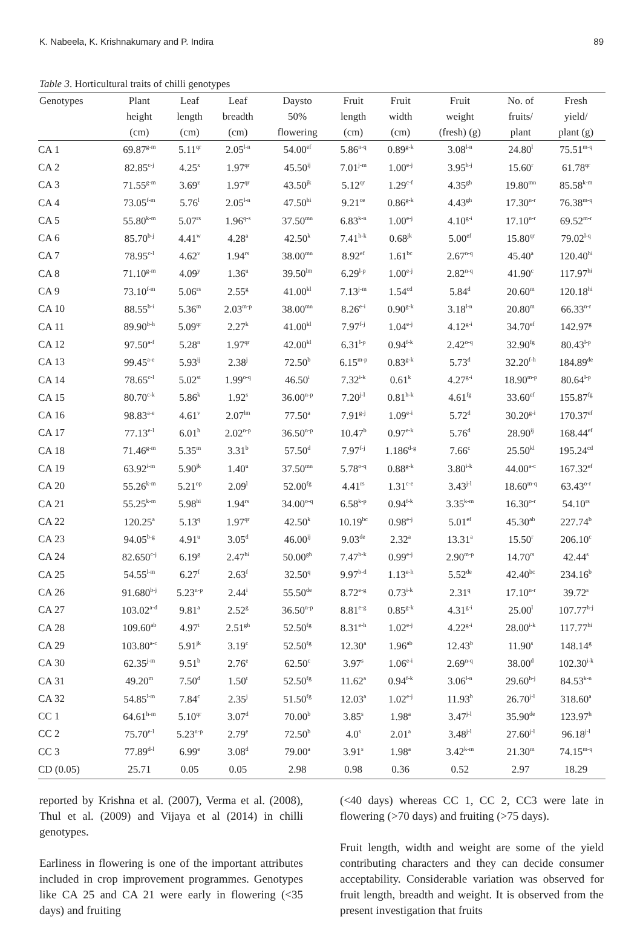K. Nabeela, K. Krishnakumary and P. Indira 89
Table 3. Horticultural traits of chilli genotypes
| Genotypes | Plant | Leaf | Leaf | Daysto | Fruit | Fruit | Fruit | No. of | Fresh |
| --- | --- | --- | --- | --- | --- | --- | --- | --- | --- |
| | height | length | breadth | 50% | length | width | weight | fruits/ | yield/ |
| | (cm) | (cm) | (cm) | flowering | (cm) | (cm) | (fresh) (g) | plant | plant (g) |
| CA 1 | 69.87<sup>g-m</sup> | 5.11<sup>qr</sup> | 2.05<sup>l-n</sup> | 54.00<sup>ef</sup> | 5.86<sup>n-q</sup> | 0.89<sup>g-k</sup> | 3.08<sup>l-n</sup> | 24.80<sup>l</sup> | 75.51<sup>m-q</sup> |
| CA 2 | 82.85<sup>c-j</sup> | 4.25<sup>x</sup> | 1.97<sup>qr</sup> | 45.50<sup>ij</sup> | 7.01<sup>j-m</sup> | 1.00<sup>e-j</sup> | 3.95<sup>h-j</sup> | 15.60<sup>r</sup> | 61.78<sup>qr</sup> |
| CA 3 | 71.55<sup>g-m</sup> | 3.69<sup>z</sup> | 1.97<sup>qr</sup> | 43.50<sup>jk</sup> | 5.12<sup>qr</sup> | 1.29<sup>c-f</sup> | 4.35<sup>gh</sup> | 19.80<sup>mn</sup> | 85.58<sup>k-m</sup> |
| CA 4 | 73.05<sup>f-m</sup> | 5.76<sup>l</sup> | 2.05<sup>l-n</sup> | 47.50<sup>hi</sup> | 9.21<sup>ce</sup> | 0.86<sup>g-k</sup> | 4.43<sup>gh</sup> | 17.30<sup>n-r</sup> | 76.38<sup>m-q</sup> |
| CA 5 | 55.80<sup>k-m</sup> | 5.07<sup>rs</sup> | 1.96<sup>q-s</sup> | 37.50<sup>mn</sup> | 6.83<sup>k-n</sup> | 1.00<sup>e-j</sup> | 4.10<sup>g-i</sup> | 17.10<sup>n-r</sup> | 69.52<sup>m-r</sup> |
| CA 6 | 85.70<sup>b-j</sup> | 4.41<sup>w</sup> | 4.28<sup>a</sup> | 42.50<sup>k</sup> | 7.41<sup>h-k</sup> | 0.68<sup>jk</sup> | 5.00<sup>ef</sup> | 15.80<sup>qr</sup> | 79.02<sup>l-q</sup> |
| CA 7 | 78.95<sup>c-l</sup> | 4.62<sup>v</sup> | 1.94<sup>rs</sup> | 38.00<sup>mn</sup> | 8.92<sup>ef</sup> | 1.61<sup>bc</sup> | 2.67<sup>n-q</sup> | 45.40<sup>a</sup> | 120.40<sup>hi</sup> |
| CA 8 | 71.10<sup>g-m</sup> | 4.09<sup>y</sup> | 1.36<sup>u</sup> | 39.50<sup>lm</sup> | 6.29<sup>l-p</sup> | 1.00<sup>e-j</sup> | 2.82<sup>n-q</sup> | 41.90<sup>c</sup> | 117.97<sup>hi</sup> |
| CA 9 | 73.10<sup>f-m</sup> | 5.06<sup>rs</sup> | 2.55<sup>g</sup> | 41.00<sup>kl</sup> | 7.13<sup>j-m</sup> | 1.54<sup>cd</sup> | 5.84<sup>d</sup> | 20.60<sup>m</sup> | 120.18<sup>hi</sup> |
| CA 10 | 88.55<sup>b-i</sup> | 5.36<sup>m</sup> | 2.03<sup>m-p</sup> | 38.00<sup>mn</sup> | 8.26<sup>e-i</sup> | 0.90<sup>g-k</sup> | 3.18<sup>l-n</sup> | 20.80<sup>m</sup> | 66.33<sup>n-r</sup> |
| CA 11 | 89.90<sup>b-h</sup> | 5.09<sup>qr</sup> | 2.27<sup>k</sup> | 41.00<sup>kl</sup> | 7.97<sup>f-j</sup> | 1.04<sup>e-j</sup> | 4.12<sup>g-i</sup> | 34.70<sup>ef</sup> | 142.97<sup>g</sup> |
| CA 12 | 97.50<sup>a-f</sup> | 5.28<sup>n</sup> | 1.97<sup>qr</sup> | 42.00<sup>kl</sup> | 6.31<sup>l-p</sup> | 0.94<sup>f-k</sup> | 2.42<sup>o-q</sup> | 32.90<sup>fg</sup> | 80.43<sup>l-p</sup> |
| CA 13 | 99.45<sup>a-e</sup> | 5.93<sup>ij</sup> | 2.38<sup>j</sup> | 72.50<sup>b</sup> | 6.15<sup>m-p</sup> | 0.83<sup>g-k</sup> | 5.73<sup>d</sup> | 32.20<sup>f-h</sup> | 184.89<sup>de</sup> |
| CA 14 | 78.65<sup>c-l</sup> | 5.02<sup>st</sup> | 1.99<sup>o-q</sup> | 46.50<sup>i</sup> | 7.32<sup>i-k</sup> | 0.61<sup>k</sup> | 4.27<sup>g-i</sup> | 18.90<sup>m-p</sup> | 80.64<sup>l-p</sup> |
| CA 15 | 80.70<sup>c-k</sup> | 5.86<sup>k</sup> | 1.92<sup>s</sup> | 36.00<sup>n-p</sup> | 7.20<sup>j-l</sup> | 0.81<sup>h-k</sup> | 4.61<sup>fg</sup> | 33.60<sup>ef</sup> | 155.87<sup>fg</sup> |
| CA 16 | 98.83<sup>a-e</sup> | 4.61<sup>v</sup> | 2.07<sup>lm</sup> | 77.50<sup>a</sup> | 7.91<sup>g-j</sup> | 1.09<sup>e-i</sup> | 5.72<sup>d</sup> | 30.20<sup>g-i</sup> | 170.37<sup>ef</sup> |
| CA 17 | 77.13<sup>e-l</sup> | 6.01<sup>h</sup> | 2.02<sup>n-p</sup> | 36.50<sup>n-p</sup> | 10.47<sup>b</sup> | 0.97<sup>e-k</sup> | 5.76<sup>d</sup> | 28.90<sup>ij</sup> | 168.44<sup>ef</sup> |
| CA 18 | 71.46<sup>g-m</sup> | 5.35<sup>m</sup> | 3.31<sup>b</sup> | 57.50<sup>d</sup> | 7.97<sup>f-j</sup> | 1.186<sup>d-g</sup> | 7.66<sup>c</sup> | 25.50<sup>kl</sup> | 195.24<sup>cd</sup> |
| CA 19 | 63.92<sup>i-m</sup> | 5.90<sup>jk</sup> | 1.40<sup>u</sup> | 37.50<sup>mn</sup> | 5.78<sup>o-q</sup> | 0.88<sup>g-k</sup> | 3.80<sup>i-k</sup> | 44.00<sup>a-c</sup> | 167.32<sup>ef</sup> |
| CA 20 | 55.26<sup>k-m</sup> | 5.21<sup>op</sup> | 2.09<sup>l</sup> | 52.00<sup>fg</sup> | 4.41<sup>rs</sup> | 1.31<sup>c-e</sup> | 3.43<sup>j-l</sup> | 18.60<sup>m-q</sup> | 63.43<sup>o-r</sup> |
| CA 21 | 55.25<sup>k-m</sup> | 5.98<sup>hi</sup> | 1.94<sup>rs</sup> | 34.00<sup>o-q</sup> | 6.58<sup>k-p</sup> | 0.94<sup>f-k</sup> | 3.35<sup>k-m</sup> | 16.30<sup>o-r</sup> | 54.10<sup>rs</sup> |
| CA 22 | 120.25<sup>a</sup> | 5.13<sup>q</sup> | 1.97<sup>qr</sup> | 42.50<sup>k</sup> | 10.19<sup>bc</sup> | 0.98<sup>e-j</sup> | 5.01<sup>ef</sup> | 45.30<sup>ab</sup> | 227.74<sup>b</sup> |
| CA 23 | 94.05<sup>b-g</sup> | 4.91<sup>u</sup> | 3.05<sup>d</sup> | 46.00<sup>ij</sup> | 9.03<sup>de</sup> | 2.32<sup>a</sup> | 13.31<sup>a</sup> | 15.50<sup>r</sup> | 206.10<sup>c</sup> |
| CA 24 | 82.650<sup>c-j</sup> | 6.19<sup>g</sup> | 2.47<sup>hi</sup> | 50.00<sup>gh</sup> | 7.47<sup>h-k</sup> | 0.99<sup>e-j</sup> | 2.90<sup>m-p</sup> | 14.70<sup>rs</sup> | 42.44<sup>s</sup> |
| CA 25 | 54.55<sup>l-m</sup> | 6.27<sup>f</sup> | 2.63<sup>f</sup> | 32.50<sup>q</sup> | 9.97<sup>b-d</sup> | 1.13<sup>e-h</sup> | 5.52<sup>de</sup> | 42.40<sup>bc</sup> | 234.16<sup>b</sup> |
| CA 26 | 91.680<sup>b-j</sup> | 5.23<sup>n-p</sup> | 2.44<sup>i</sup> | 55.50<sup>de</sup> | 8.72<sup>e-g</sup> | 0.73<sup>i-k</sup> | 2.31<sup>q</sup> | 17.10<sup>n-r</sup> | 39.72<sup>s</sup> |
| CA 27 | 103.02<sup>a-d</sup> | 9.81<sup>a</sup> | 2.52<sup>g</sup> | 36.50<sup>n-p</sup> | 8.81<sup>e-g</sup> | 0.85<sup>g-k</sup> | 4.31<sup>g-i</sup> | 25.00<sup>l</sup> | 107.77<sup>h-j</sup> |
| CA 28 | 109.60<sup>ab</sup> | 4.97<sup>t</sup> | 2.51<sup>gh</sup> | 52.50<sup>fg</sup> | 8.31<sup>e-h</sup> | 1.02<sup>e-j</sup> | 4.22<sup>g-i</sup> | 28.00<sup>i-k</sup> | 117.77<sup>hi</sup> |
| CA 29 | 103.80<sup>a-c</sup> | 5.91<sup>jk</sup> | 3.19<sup>c</sup> | 52.50<sup>fg</sup> | 12.30<sup>a</sup> | 1.96<sup>ab</sup> | 12.43<sup>b</sup> | 11.90<sup>s</sup> | 148.14<sup>g</sup> |
| CA 30 | 62.35<sup>j-m</sup> | 9.51<sup>b</sup> | 2.76<sup>e</sup> | 62.50<sup>c</sup> | 3.97<sup>s</sup> | 1.06<sup>e-i</sup> | 2.69<sup>n-q</sup> | 38.00<sup>d</sup> | 102.30<sup>i-k</sup> |
| CA 31 | 49.20<sup>m</sup> | 7.50<sup>d</sup> | 1.50<sup>t</sup> | 52.50<sup>fg</sup> | 11.62<sup>a</sup> | 0.94<sup>f-k</sup> | 3.06<sup>l-n</sup> | 29.60<sup>h-j</sup> | 84.53<sup>k-n</sup> |
| CA 32 | 54.85<sup>l-m</sup> | 7.84<sup>c</sup> | 2.35<sup>j</sup> | 51.50<sup>fg</sup> | 12.03<sup>a</sup> | 1.02<sup>e-j</sup> | 11.93<sup>b</sup> | 26.70<sup>j-l</sup> | 318.60<sup>a</sup> |
| CC 1 | 64.61<sup>h-m</sup> | 5.10<sup>qr</sup> | 3.07<sup>d</sup> | 70.00<sup>b</sup> | 3.85<sup>s</sup> | 1.98<sup>a</sup> | 3.47<sup>j-l</sup> | 35.90<sup>de</sup> | 123.97<sup>h</sup> |
| CC 2 | 75.70<sup>e-l</sup> | 5.23<sup>n-p</sup> | 2.79<sup>e</sup> | 72.50<sup>b</sup> | 4.0<sup>s</sup> | 2.01<sup>a</sup> | 3.48<sup>j-l</sup> | 27.60<sup>j-l</sup> | 96.18<sup>j-l</sup> |
| CC 3 | 77.89<sup>d-l</sup> | 6.99<sup>e</sup> | 3.08<sup>d</sup> | 79.00<sup>a</sup> | 3.91<sup>s</sup> | 1.98<sup>a</sup> | 3.42<sup>k-m</sup> | 21.30<sup>m</sup> | 74.15<sup>m-q</sup> |
| CD (0.05) | 25.71 | 0.05 | 0.05 | 2.98 | 0.98 | 0.36 | 0.52 | 2.97 | 18.29 |
reported by Krishna et al. (2007), Verma et al. (2008), Thul et al. (2009) and Vijaya et al (2014) in chilli genotypes.
Earliness in flowering is one of the important attributes included in crop improvement programmes. Genotypes like CA 25 and CA 21 were early in flowering (<35 days) and fruiting
(<40 days) whereas CC 1, CC 2, CC3 were late in flowering (>70 days) and fruiting (>75 days).
Fruit length, width and weight are some of the yield contributing characters and they can decide consumer acceptability. Considerable variation was observed for fruit length, breadth and weight. It is observed from the present investigation that fruits